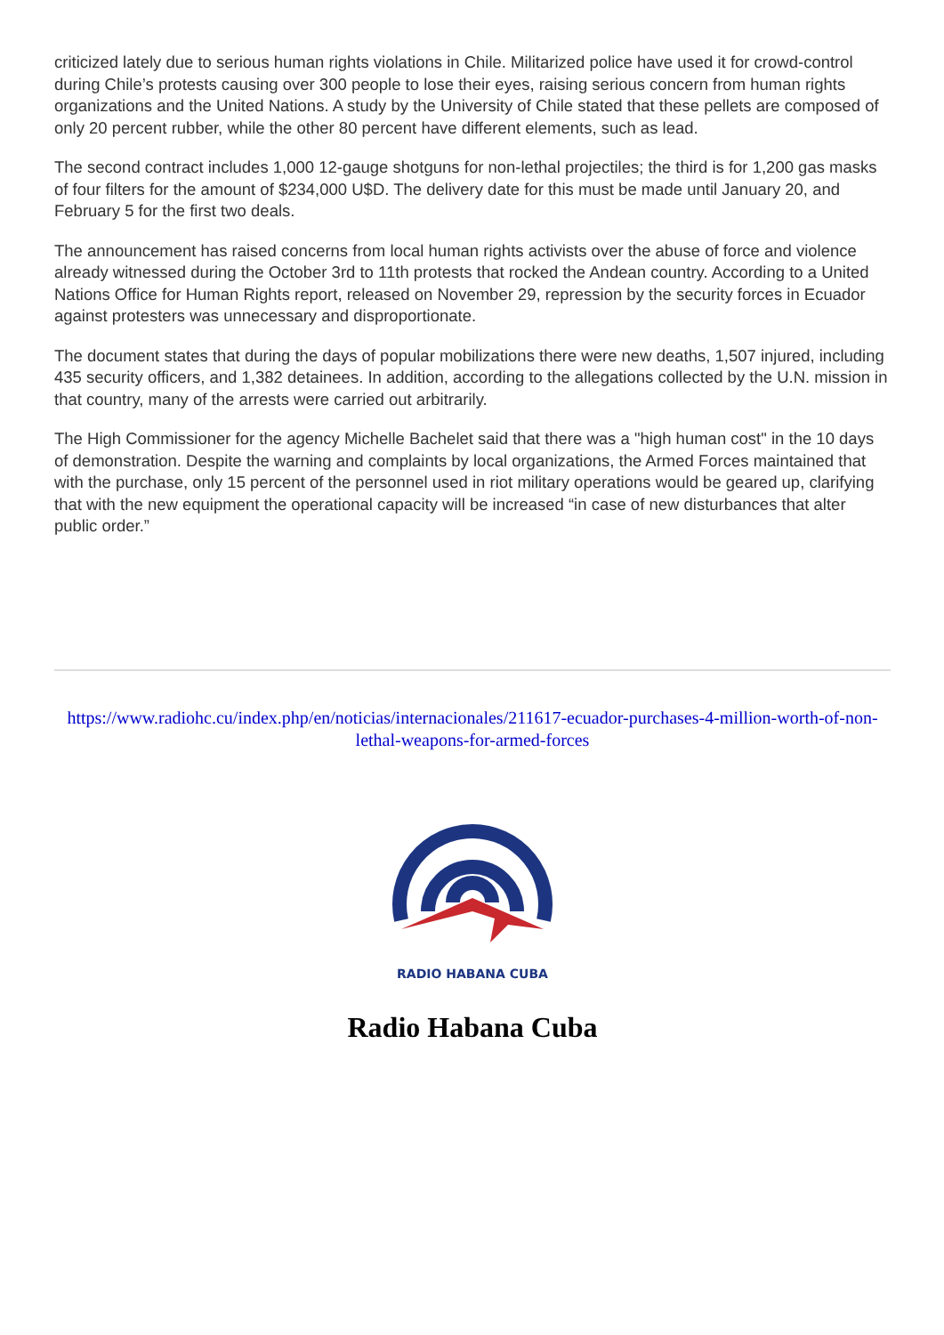criticized lately due to serious human rights violations in Chile. Militarized police have used it for crowd-control during Chile’s protests causing over 300 people to lose their eyes, raising serious concern from human rights organizations and the United Nations. A study by the University of Chile stated that these pellets are composed of only 20 percent rubber, while the other 80 percent have different elements, such as lead.
The second contract includes 1,000 12-gauge shotguns for non-lethal projectiles; the third is for 1,200 gas masks of four filters for the amount of $234,000 U$D. The delivery date for this must be made until January 20, and February 5 for the first two deals.
The announcement has raised concerns from local human rights activists over the abuse of force and violence already witnessed during the October 3rd to 11th protests that rocked the Andean country. According to a United Nations Office for Human Rights report, released on November 29, repression by the security forces in Ecuador against protesters was unnecessary and disproportionate.
The document states that during the days of popular mobilizations there were new deaths, 1,507 injured, including 435 security officers, and 1,382 detainees. In addition, according to the allegations collected by the U.N. mission in that country, many of the arrests were carried out arbitrarily.
The High Commissioner for the agency Michelle Bachelet said that there was a "high human cost" in the 10 days of demonstration. Despite the warning and complaints by local organizations, the Armed Forces maintained that with the purchase, only 15 percent of the personnel used in riot military operations would be geared up, clarifying that with the new equipment the operational capacity will be increased “in case of new disturbances that alter public order.”
https://www.radiohc.cu/index.php/en/noticias/internacionales/211617-ecuador-purchases-4-million-worth-of-non-lethal-weapons-for-armed-forces
RADIO HABANA CUBA
Radio Habana Cuba